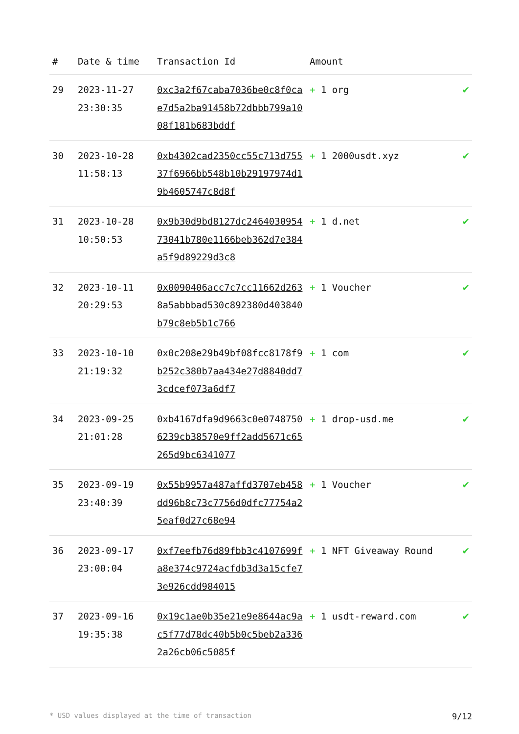| # | Date & time | Transaction Id | Amount | |
| --- | --- | --- | --- | --- |
| 29 | 2023-11-27 23:30:35 | 0xc3a2f67caba7036be0c8f0cae7d5a2ba91458b72dbbb799a1008f181b683bddf | + 1 org | ✔ |
| 30 | 2023-10-28 11:58:13 | 0xb4302cad2350cc55c713d75537f6966bb548b10b29197974d19b4605747c8d8f | + 1 2000usdt.xyz | ✔ |
| 31 | 2023-10-28 10:50:53 | 0x9b30d9bd8127dc246403095473041b780e1166beb362d7e384a5f9d89229d3c8 | + 1 d.net | ✔ |
| 32 | 2023-10-11 20:29:53 | 0x0090406acc7c7cc11662d2638a5abbbad530c892380d403840b79c8eb5b1c766 | + 1 Voucher | ✔ |
| 33 | 2023-10-10 21:19:32 | 0x0c208e29b49bf08fcc8178f9b252c380b7aa434e27d8840dd73cdcef073a6df7 | + 1 com | ✔ |
| 34 | 2023-09-25 21:01:28 | 0xb4167dfa9d9663c0e07487506239cb38570e9ff2add5671c65265d9bc6341077 | + 1 drop-usd.me | ✔ |
| 35 | 2023-09-19 23:40:39 | 0x55b9957a487affd3707eb458dd96b8c73c7756d0dfc77754a25eaf0d27c68e94 | + 1 Voucher | ✔ |
| 36 | 2023-09-17 23:00:04 | 0xf7eefb76d89fbb3c4107699fa8e374c9724acfdb3d3a15cfe73e926cdd984015 | + 1 NFT Giveaway Round | ✔ |
| 37 | 2023-09-16 19:35:38 | 0x19c1ae0b35e21e9e8644ac9ac5f77d78dc40b5b0c5beb2a3362a26cb06c5085f | + 1 usdt-reward.com | ✔ |
* USD values displayed at the time of transaction 9/12